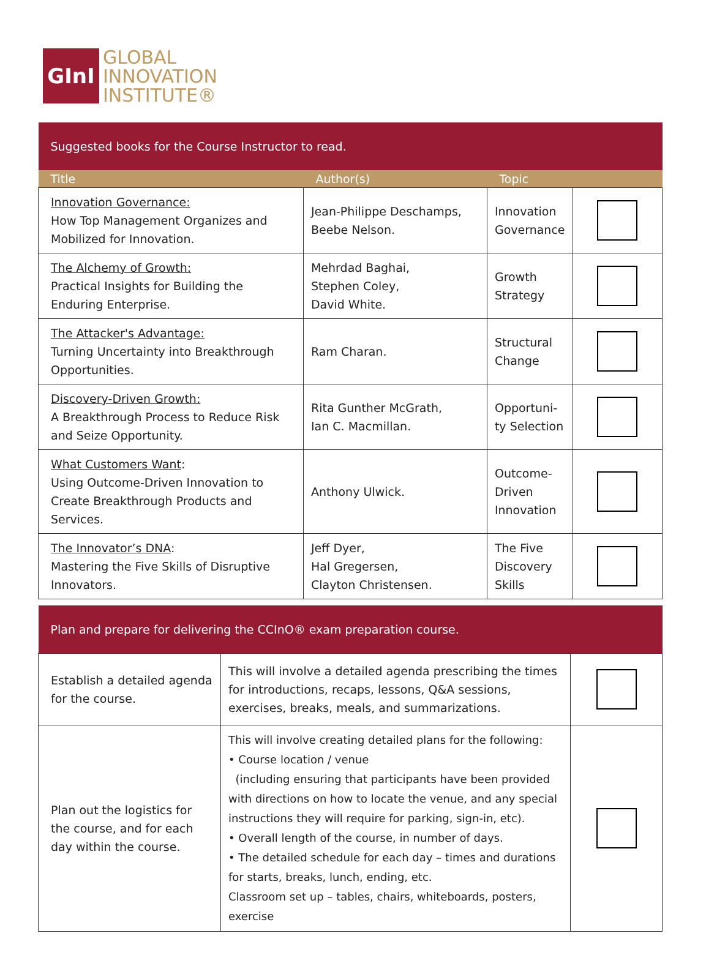GInI
GLOBAL
INNOVATION
INSTITUTE®
| Suggested books for the Course Instructor to read. | | | |
| Title | Author(s) | Topic | |
| Innovation Governance: How Top Management Organizes and Mobilized for Innovation. | Jean-Philippe Deschamps, Beebe Nelson. | Innovation Governance | |
| The Alchemy of Growth: Practical Insights for Building the Enduring Enterprise. | Mehrdad Baghai, Stephen Coley, David White. | Growth Strategy | |
| The Attacker's Advantage: Turning Uncertainty into Breakthrough Opportunities. | Ram Charan. | Structural Change | |
| Discovery-Driven Growth: A Breakthrough Process to Reduce Risk and Seize Opportunity. | Rita Gunther McGrath, Ian C. Macmillan. | Opportuni- ty Selection | |
| What Customers Want : Using Outcome-Driven Innovation to Create Breakthrough Products and Services. | Anthony Ulwick. | Outcome- Driven Innovation | |
| The Innovator’s DNA : Mastering the Five Skills of Disruptive Innovators. | Jeff Dyer, Hal Gregersen, Clayton Christensen. | The Five Discovery Skills | |
| Plan and prepare for delivering the CCInO® exam preparation course. | | |
| Establish a detailed agenda for the course. | This will involve a detailed agenda prescribing the times for introductions, recaps, lessons, Q&A sessions, exercises, breaks, meals, and summarizations. | |
| Plan out the logistics for the course, and for each day within the course. | This will involve creating detailed plans for the following: • Course location / venue (including ensuring that participants have been provided with directions on how to locate the venue, and any special instructions they will require for parking, sign-in, etc). • Overall length of the course, in number of days. • The detailed schedule for each day – times and durations for starts, breaks, lunch, ending, etc. Classroom set up – tables, chairs, whiteboards, posters, exercise | |